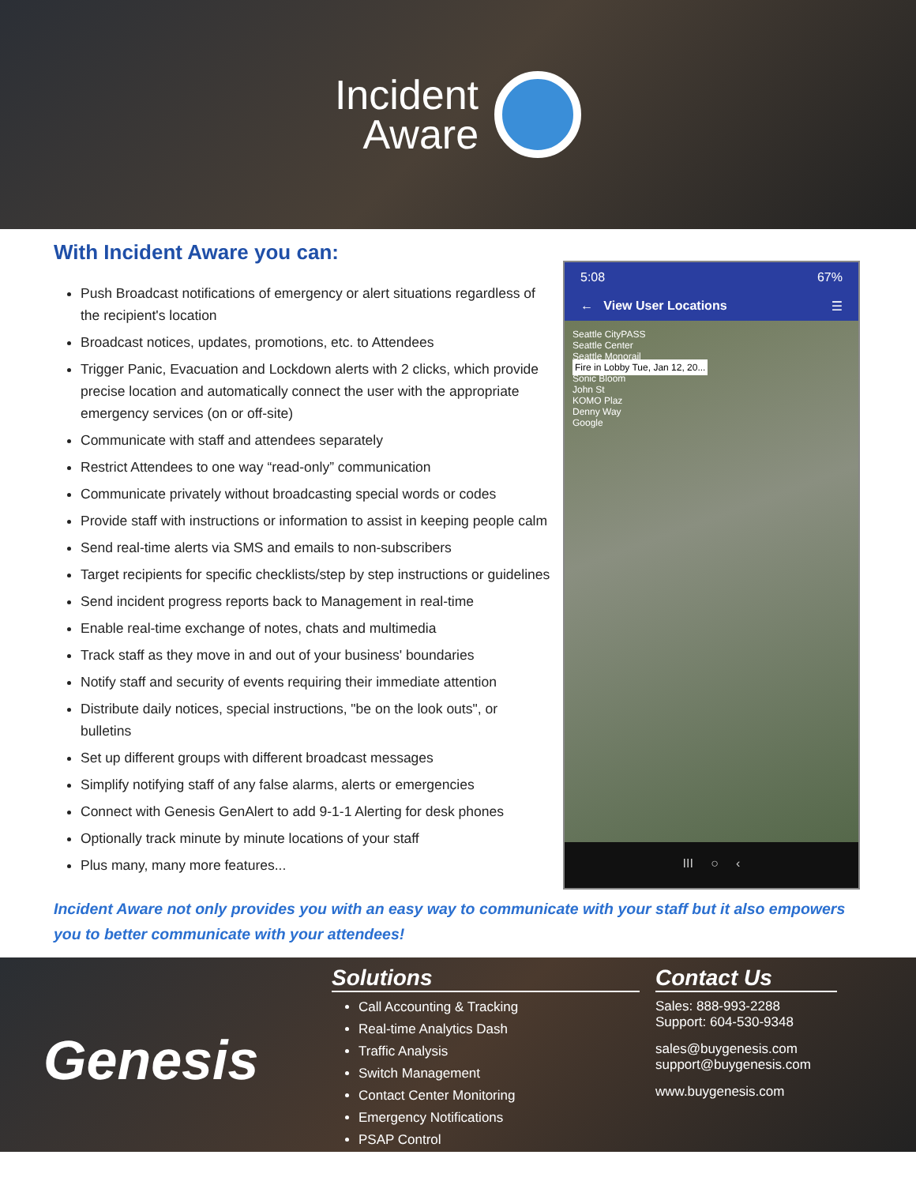Incident
Aware
With Incident Aware you can:
Push Broadcast notifications of emergency or alert situations regardless of the recipient's location
Broadcast notices, updates, promotions, etc. to Attendees
Trigger Panic, Evacuation and Lockdown alerts with 2 clicks, which provide precise location and automatically connect the user with the appropriate emergency services (on or off-site)
Communicate with staff and attendees separately
Restrict Attendees to one way “read-only” communication
Communicate privately without broadcasting special words or codes
Provide staff with instructions or information to assist in keeping people calm
Send real-time alerts via SMS and emails to non-subscribers
Target recipients for specific checklists/step by step instructions or guidelines
Send incident progress reports back to Management in real-time
Enable real-time exchange of notes, chats and multimedia
Track staff as they move in and out of your business' boundaries
Notify staff and security of events requiring their immediate attention
Distribute daily notices, special instructions, "be on the look outs", or bulletins
Set up different groups with different broadcast messages
Simplify notifying staff of any false alarms, alerts or emergencies
Connect with Genesis GenAlert to add 9-1-1 Alerting for desk phones
Optionally track minute by minute locations of your staff
Plus many, many more features...
5:08 67%
← View User Locations ☰
Seattle CityPASS
Seattle Center
Seattle Monorail
Fire in Lobby Tue, Jan 12, 20...
Sonic Bloom
John St
KOMO Plaz
Denny Way
Google
III ○ ‹
Incident Aware not only provides you with an easy way to communicate with your staff but it also empowers you to better communicate with your attendees!
Genesis
Solutions
Call Accounting & Tracking
Real-time Analytics Dash
Traffic Analysis
Switch Management
Contact Center Monitoring
Emergency Notifications
PSAP Control
Contact Us
Sales: 888-993-2288
Support: 604-530-9348
sales@buygenesis.com
support@buygenesis.com
www.buygenesis.com